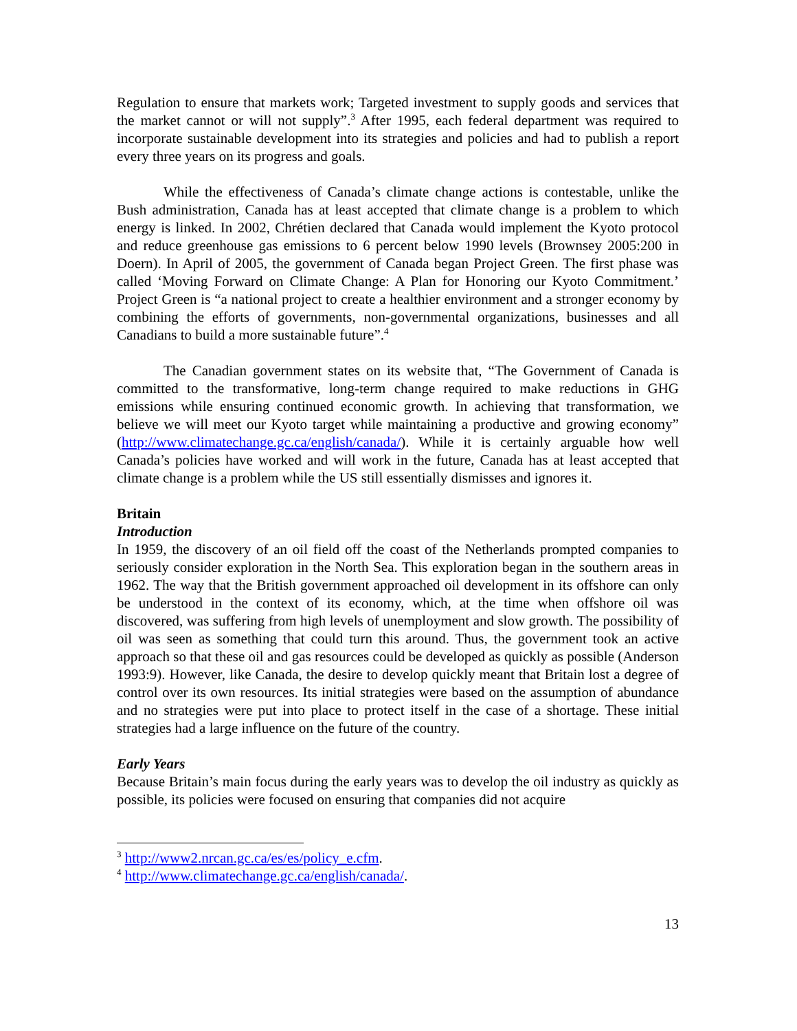Regulation to ensure that markets work; Targeted investment to supply goods and services that the market cannot or will not supply”.<sup>3</sup> After 1995, each federal department was required to incorporate sustainable development into its strategies and policies and had to publish a report every three years on its progress and goals.
While the effectiveness of Canada’s climate change actions is contestable, unlike the Bush administration, Canada has at least accepted that climate change is a problem to which energy is linked. In 2002, Chrétien declared that Canada would implement the Kyoto protocol and reduce greenhouse gas emissions to 6 percent below 1990 levels (Brownsey 2005:200 in Doern). In April of 2005, the government of Canada began Project Green. The first phase was called ‘Moving Forward on Climate Change: A Plan for Honoring our Kyoto Commitment.’ Project Green is “a national project to create a healthier environment and a stronger economy by combining the efforts of governments, non-governmental organizations, businesses and all Canadians to build a more sustainable future”.<sup>4</sup>
The Canadian government states on its website that, “The Government of Canada is committed to the transformative, long-term change required to make reductions in GHG emissions while ensuring continued economic growth. In achieving that transformation, we believe we will meet our Kyoto target while maintaining a productive and growing economy” (http://www.climatechange.gc.ca/english/canada/). While it is certainly arguable how well Canada’s policies have worked and will work in the future, Canada has at least accepted that climate change is a problem while the US still essentially dismisses and ignores it.
Britain
Introduction
In 1959, the discovery of an oil field off the coast of the Netherlands prompted companies to seriously consider exploration in the North Sea. This exploration began in the southern areas in 1962. The way that the British government approached oil development in its offshore can only be understood in the context of its economy, which, at the time when offshore oil was discovered, was suffering from high levels of unemployment and slow growth. The possibility of oil was seen as something that could turn this around. Thus, the government took an active approach so that these oil and gas resources could be developed as quickly as possible (Anderson 1993:9). However, like Canada, the desire to develop quickly meant that Britain lost a degree of control over its own resources. Its initial strategies were based on the assumption of abundance and no strategies were put into place to protect itself in the case of a shortage. These initial strategies had a large influence on the future of the country.
Early Years
Because Britain’s main focus during the early years was to develop the oil industry as quickly as possible, its policies were focused on ensuring that companies did not acquire
<sup>3</sup> http://www2.nrcan.gc.ca/es/es/policy_e.cfm.
<sup>4</sup> http://www.climatechange.gc.ca/english/canada/.
13